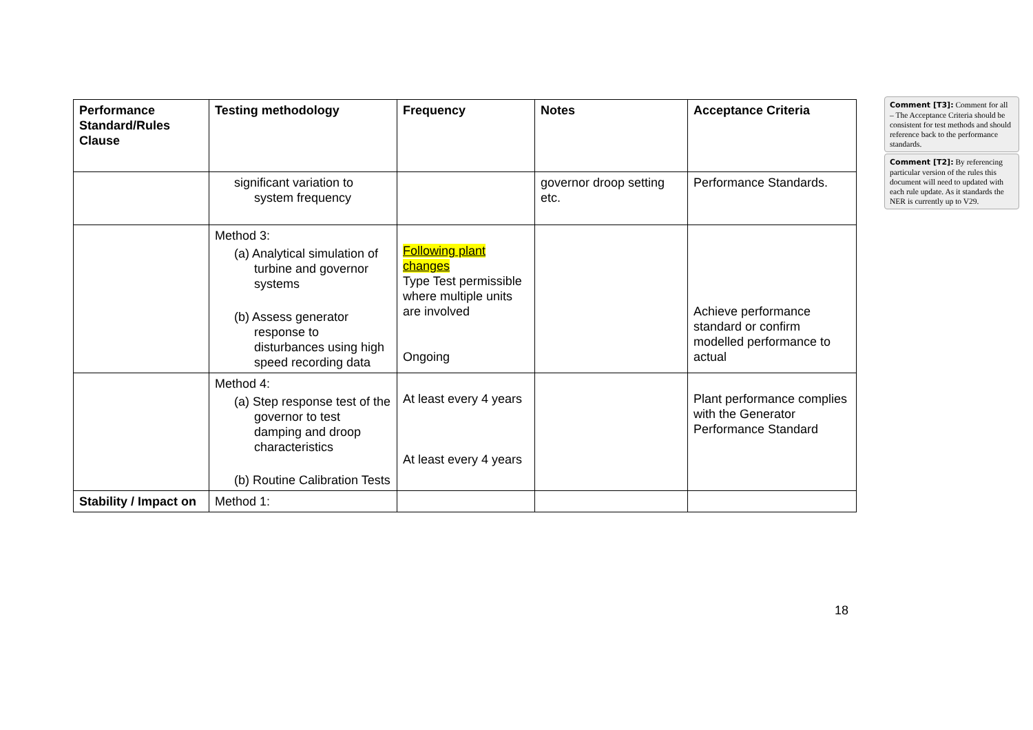| Performance Standard/Rules Clause | Testing methodology | Frequency | Notes | Acceptance Criteria |
| --- | --- | --- | --- | --- |
| | significant variation to system frequency | | governor droop setting etc. | Performance Standards. |
| | Method 3: (a) Analytical simulation of turbine and governor systems (b) Assess generator response to disturbances using high speed recording data | Following plant changes Type Test permissible where multiple units are involved Ongoing | | Achieve performance standard or confirm modelled performance to actual |
| | Method 4: (a) Step response test of the governor to test damping and droop characteristics (b) Routine Calibration Tests | At least every 4 years At least every 4 years | | Plant performance complies with the Generator Performance Standard |
| Stability / Impact on | Method 1: | | | |
Comment [T3]: Comment for all – The Acceptance Criteria should be consistent for test methods and should reference back to the performance standards.
Comment [T2]: By referencing particular version of the rules this document will need to updated with each rule update. As it standards the NER is currently up to V29.
18